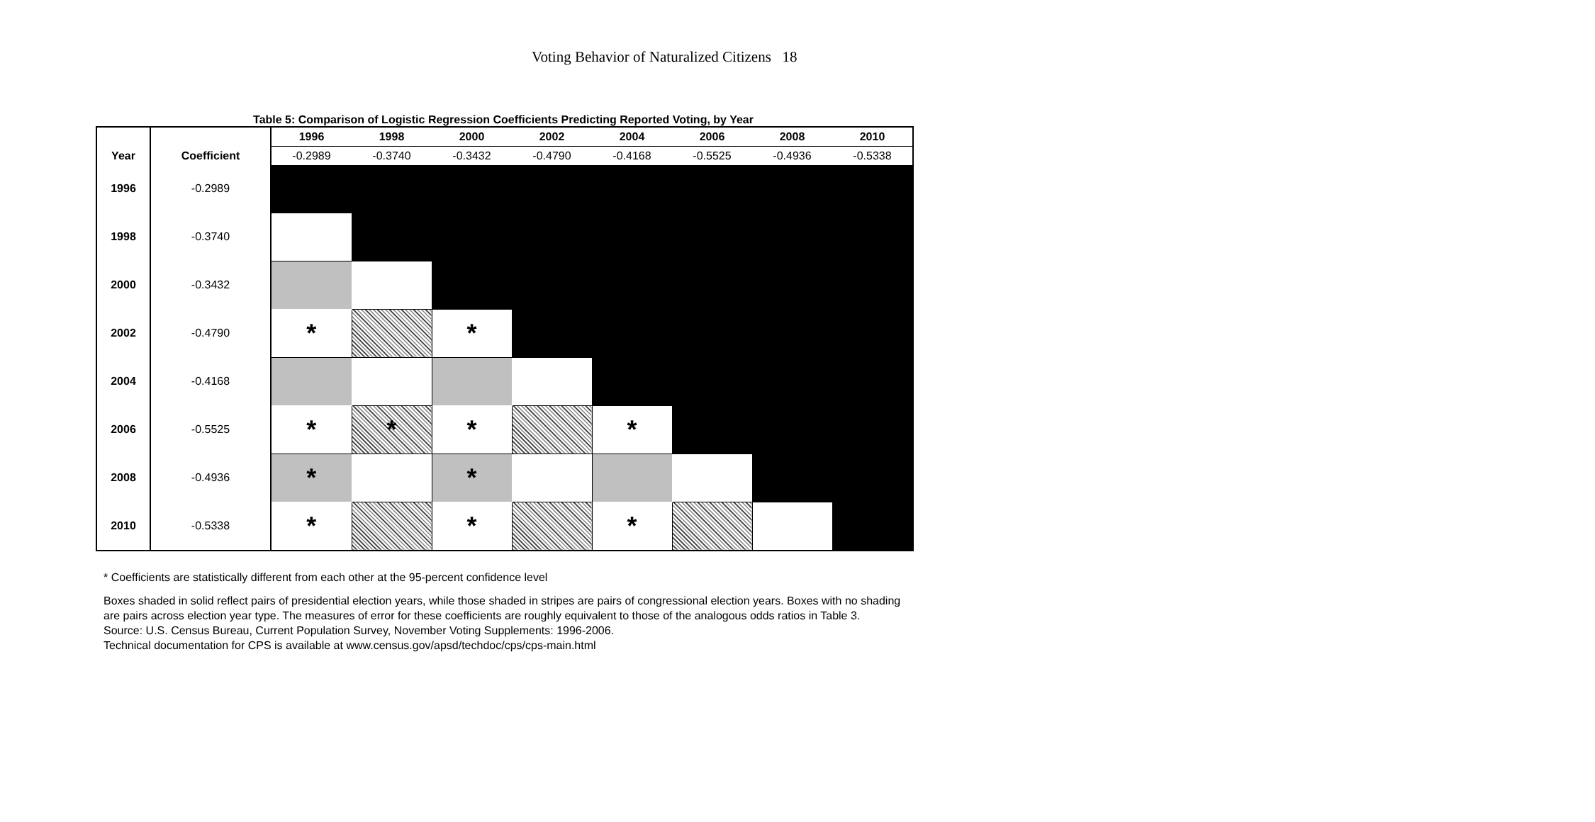Voting Behavior of Naturalized Citizens 18
Table 5: Comparison of Logistic Regression Coefficients Predicting Reported Voting, by Year
| | | 1996 | 1998 | 2000 | 2002 | 2004 | 2006 | 2008 | 2010 |
| --- | --- | --- | --- | --- | --- | --- | --- | --- | --- |
| Year | Coefficient | -0.2989 | -0.3740 | -0.3432 | -0.4790 | -0.4168 | -0.5525 | -0.4936 | -0.5338 |
| 1996 | -0.2989 | | | | | | | | |
| 1998 | -0.3740 | | | | | | | | |
| 2000 | -0.3432 | | | | | | | | |
| 2002 | -0.4790 | * | | * | | | | | |
| 2004 | -0.4168 | | | | | | | | |
| 2006 | -0.5525 | * | * | * | | * | | | |
| 2008 | -0.4936 | * | | * | | | | | |
| 2010 | -0.5338 | * | | * | | * | | | |
* Coefficients are statistically different from each other at the 95-percent confidence level
Boxes shaded in solid reflect pairs of presidential election years, while those shaded in stripes are pairs of congressional election years. Boxes with no shading are pairs across election year type. The measures of error for these coefficients are roughly equivalent to those of the analogous odds ratios in Table 3.
Source: U.S. Census Bureau, Current Population Survey, November Voting Supplements: 1996-2006.
Technical documentation for CPS is available at www.census.gov/apsd/techdoc/cps/cps-main.html